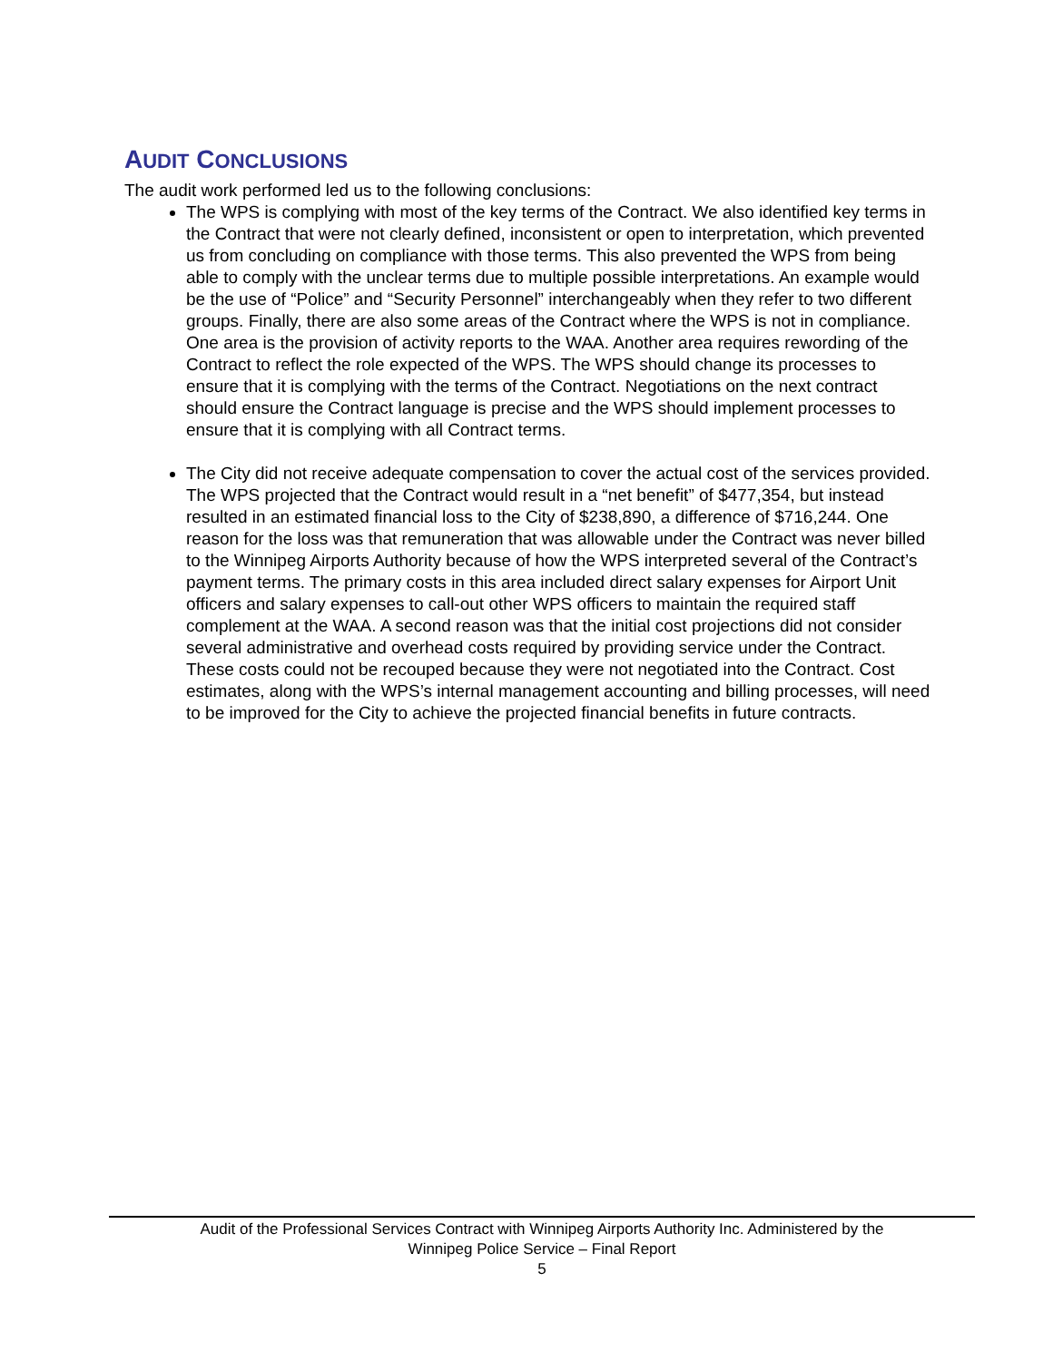AUDIT CONCLUSIONS
The audit work performed led us to the following conclusions:
The WPS is complying with most of the key terms of the Contract. We also identified key terms in the Contract that were not clearly defined, inconsistent or open to interpretation, which prevented us from concluding on compliance with those terms. This also prevented the WPS from being able to comply with the unclear terms due to multiple possible interpretations. An example would be the use of “Police” and “Security Personnel” interchangeably when they refer to two different groups. Finally, there are also some areas of the Contract where the WPS is not in compliance. One area is the provision of activity reports to the WAA. Another area requires rewording of the Contract to reflect the role expected of the WPS. The WPS should change its processes to ensure that it is complying with the terms of the Contract. Negotiations on the next contract should ensure the Contract language is precise and the WPS should implement processes to ensure that it is complying with all Contract terms.
The City did not receive adequate compensation to cover the actual cost of the services provided. The WPS projected that the Contract would result in a “net benefit” of $477,354, but instead resulted in an estimated financial loss to the City of $238,890, a difference of $716,244. One reason for the loss was that remuneration that was allowable under the Contract was never billed to the Winnipeg Airports Authority because of how the WPS interpreted several of the Contract’s payment terms. The primary costs in this area included direct salary expenses for Airport Unit officers and salary expenses to call-out other WPS officers to maintain the required staff complement at the WAA. A second reason was that the initial cost projections did not consider several administrative and overhead costs required by providing service under the Contract. These costs could not be recouped because they were not negotiated into the Contract. Cost estimates, along with the WPS’s internal management accounting and billing processes, will need to be improved for the City to achieve the projected financial benefits in future contracts.
Audit of the Professional Services Contract with Winnipeg Airports Authority Inc. Administered by the
Winnipeg Police Service – Final Report
5